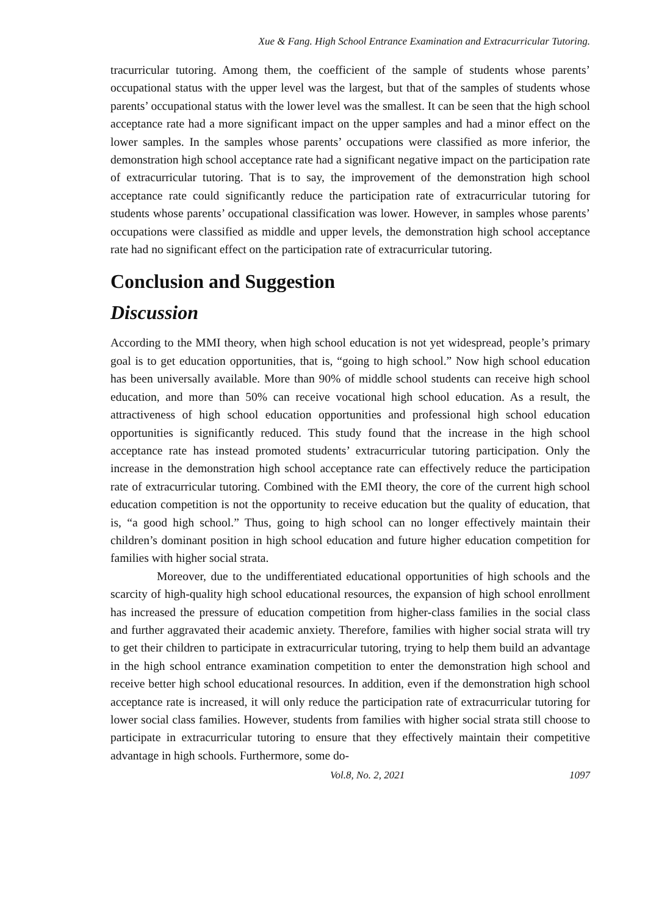Xue & Fang. High School Entrance Examination and Extracurricular Tutoring.
tracurricular tutoring. Among them, the coefficient of the sample of students whose parents’ occupational status with the upper level was the largest, but that of the samples of students whose parents’ occupational status with the lower level was the smallest. It can be seen that the high school acceptance rate had a more significant impact on the upper samples and had a minor effect on the lower samples. In the samples whose parents’ occupations were classified as more inferior, the demonstration high school acceptance rate had a significant negative impact on the participation rate of extracurricular tutoring. That is to say, the improvement of the demonstration high school acceptance rate could significantly reduce the participation rate of extracurricular tutoring for students whose parents’ occupational classification was lower. However, in samples whose parents’ occupations were classified as middle and upper levels, the demonstration high school acceptance rate had no significant effect on the participation rate of extracurricular tutoring.
Conclusion and Suggestion
Discussion
According to the MMI theory, when high school education is not yet widespread, people’s primary goal is to get education opportunities, that is, “going to high school.” Now high school education has been universally available. More than 90% of middle school students can receive high school education, and more than 50% can receive vocational high school education. As a result, the attractiveness of high school education opportunities and professional high school education opportunities is significantly reduced. This study found that the increase in the high school acceptance rate has instead promoted students’ extracurricular tutoring participation. Only the increase in the demonstration high school acceptance rate can effectively reduce the participation rate of extracurricular tutoring. Combined with the EMI theory, the core of the current high school education competition is not the opportunity to receive education but the quality of education, that is, “a good high school.” Thus, going to high school can no longer effectively maintain their children’s dominant position in high school education and future higher education competition for families with higher social strata.
Moreover, due to the undifferentiated educational opportunities of high schools and the scarcity of high-quality high school educational resources, the expansion of high school enrollment has increased the pressure of education competition from higher-class families in the social class and further aggravated their academic anxiety. Therefore, families with higher social strata will try to get their children to participate in extracurricular tutoring, trying to help them build an advantage in the high school entrance examination competition to enter the demonstration high school and receive better high school educational resources. In addition, even if the demonstration high school acceptance rate is increased, it will only reduce the participation rate of extracurricular tutoring for lower social class families. However, students from families with higher social strata still choose to participate in extracurricular tutoring to ensure that they effectively maintain their competitive advantage in high schools. Furthermore, some do-
Vol.8, No. 2, 2021 1097